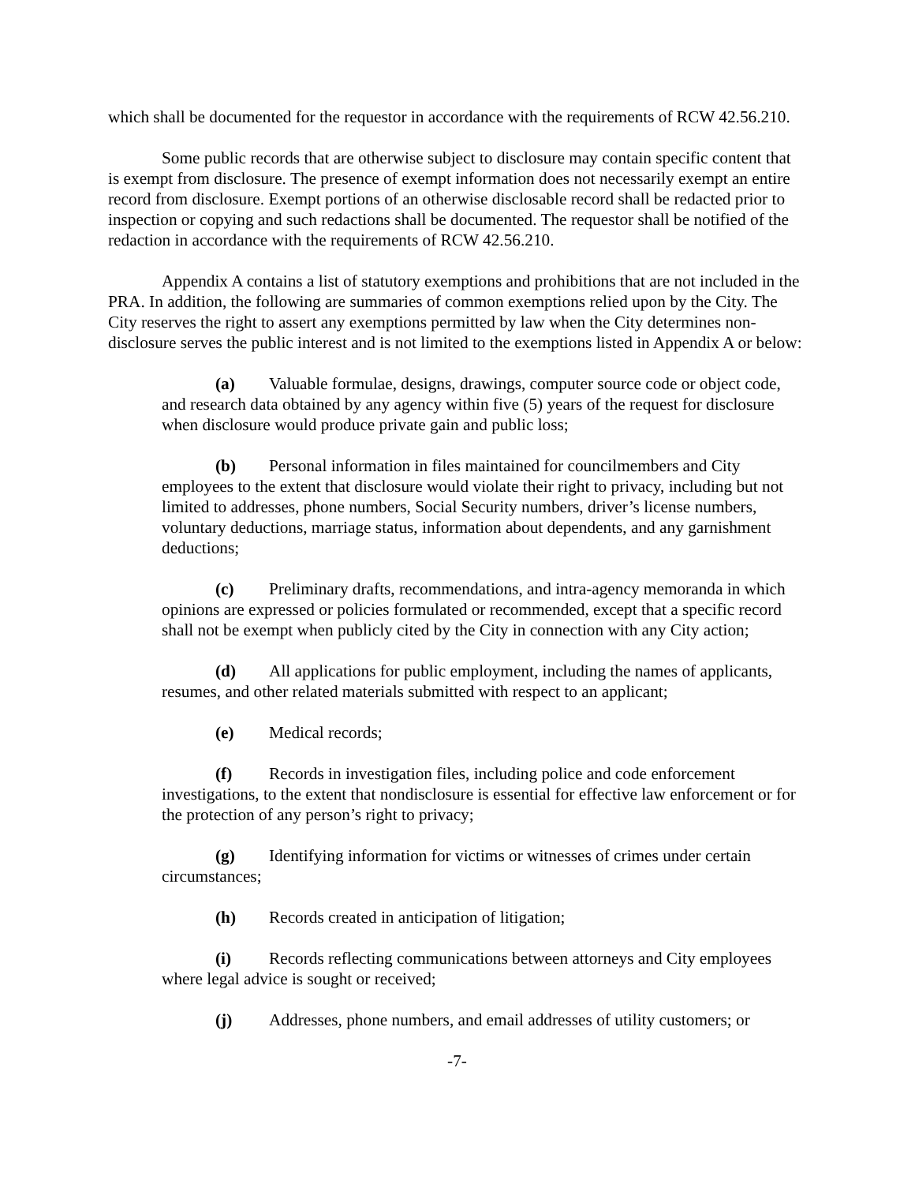which shall be documented for the requestor in accordance with the requirements of RCW 42.56.210.
Some public records that are otherwise subject to disclosure may contain specific content that is exempt from disclosure. The presence of exempt information does not necessarily exempt an entire record from disclosure. Exempt portions of an otherwise disclosable record shall be redacted prior to inspection or copying and such redactions shall be documented. The requestor shall be notified of the redaction in accordance with the requirements of RCW 42.56.210.
Appendix A contains a list of statutory exemptions and prohibitions that are not included in the PRA. In addition, the following are summaries of common exemptions relied upon by the City. The City reserves the right to assert any exemptions permitted by law when the City determines non-disclosure serves the public interest and is not limited to the exemptions listed in Appendix A or below:
(a) Valuable formulae, designs, drawings, computer source code or object code, and research data obtained by any agency within five (5) years of the request for disclosure when disclosure would produce private gain and public loss;
(b) Personal information in files maintained for councilmembers and City employees to the extent that disclosure would violate their right to privacy, including but not limited to addresses, phone numbers, Social Security numbers, driver’s license numbers, voluntary deductions, marriage status, information about dependents, and any garnishment deductions;
(c) Preliminary drafts, recommendations, and intra-agency memoranda in which opinions are expressed or policies formulated or recommended, except that a specific record shall not be exempt when publicly cited by the City in connection with any City action;
(d) All applications for public employment, including the names of applicants, resumes, and other related materials submitted with respect to an applicant;
(e) Medical records;
(f) Records in investigation files, including police and code enforcement investigations, to the extent that nondisclosure is essential for effective law enforcement or for the protection of any person’s right to privacy;
(g) Identifying information for victims or witnesses of crimes under certain circumstances;
(h) Records created in anticipation of litigation;
(i) Records reflecting communications between attorneys and City employees where legal advice is sought or received;
(j) Addresses, phone numbers, and email addresses of utility customers; or
-7-